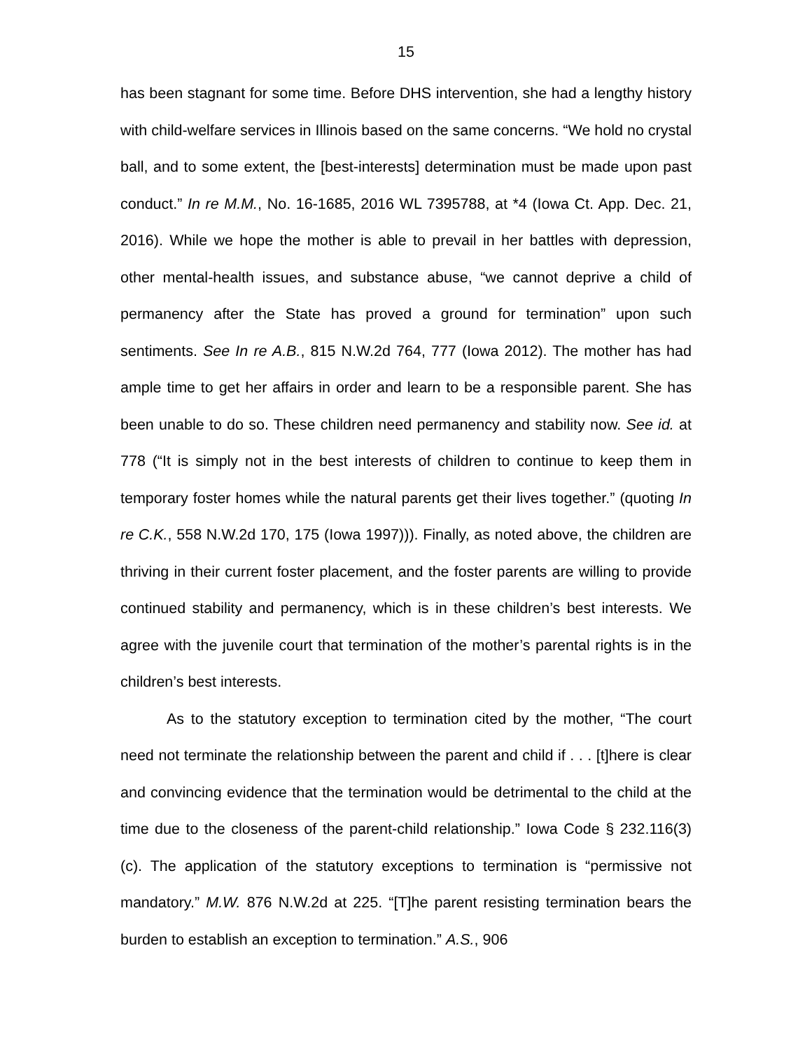15
has been stagnant for some time. Before DHS intervention, she had a lengthy history with child-welfare services in Illinois based on the same concerns. “We hold no crystal ball, and to some extent, the [best-interests] determination must be made upon past conduct.” In re M.M., No. 16-1685, 2016 WL 7395788, at *4 (Iowa Ct. App. Dec. 21, 2016). While we hope the mother is able to prevail in her battles with depression, other mental-health issues, and substance abuse, “we cannot deprive a child of permanency after the State has proved a ground for termination” upon such sentiments. See In re A.B., 815 N.W.2d 764, 777 (Iowa 2012). The mother has had ample time to get her affairs in order and learn to be a responsible parent. She has been unable to do so. These children need permanency and stability now. See id. at 778 (“It is simply not in the best interests of children to continue to keep them in temporary foster homes while the natural parents get their lives together.” (quoting In re C.K., 558 N.W.2d 170, 175 (Iowa 1997))). Finally, as noted above, the children are thriving in their current foster placement, and the foster parents are willing to provide continued stability and permanency, which is in these children’s best interests. We agree with the juvenile court that termination of the mother’s parental rights is in the children’s best interests.
As to the statutory exception to termination cited by the mother, “The court need not terminate the relationship between the parent and child if . . . [t]here is clear and convincing evidence that the termination would be detrimental to the child at the time due to the closeness of the parent-child relationship.” Iowa Code § 232.116(3)(c). The application of the statutory exceptions to termination is “permissive not mandatory.” M.W. 876 N.W.2d at 225. “[T]he parent resisting termination bears the burden to establish an exception to termination.” A.S., 906